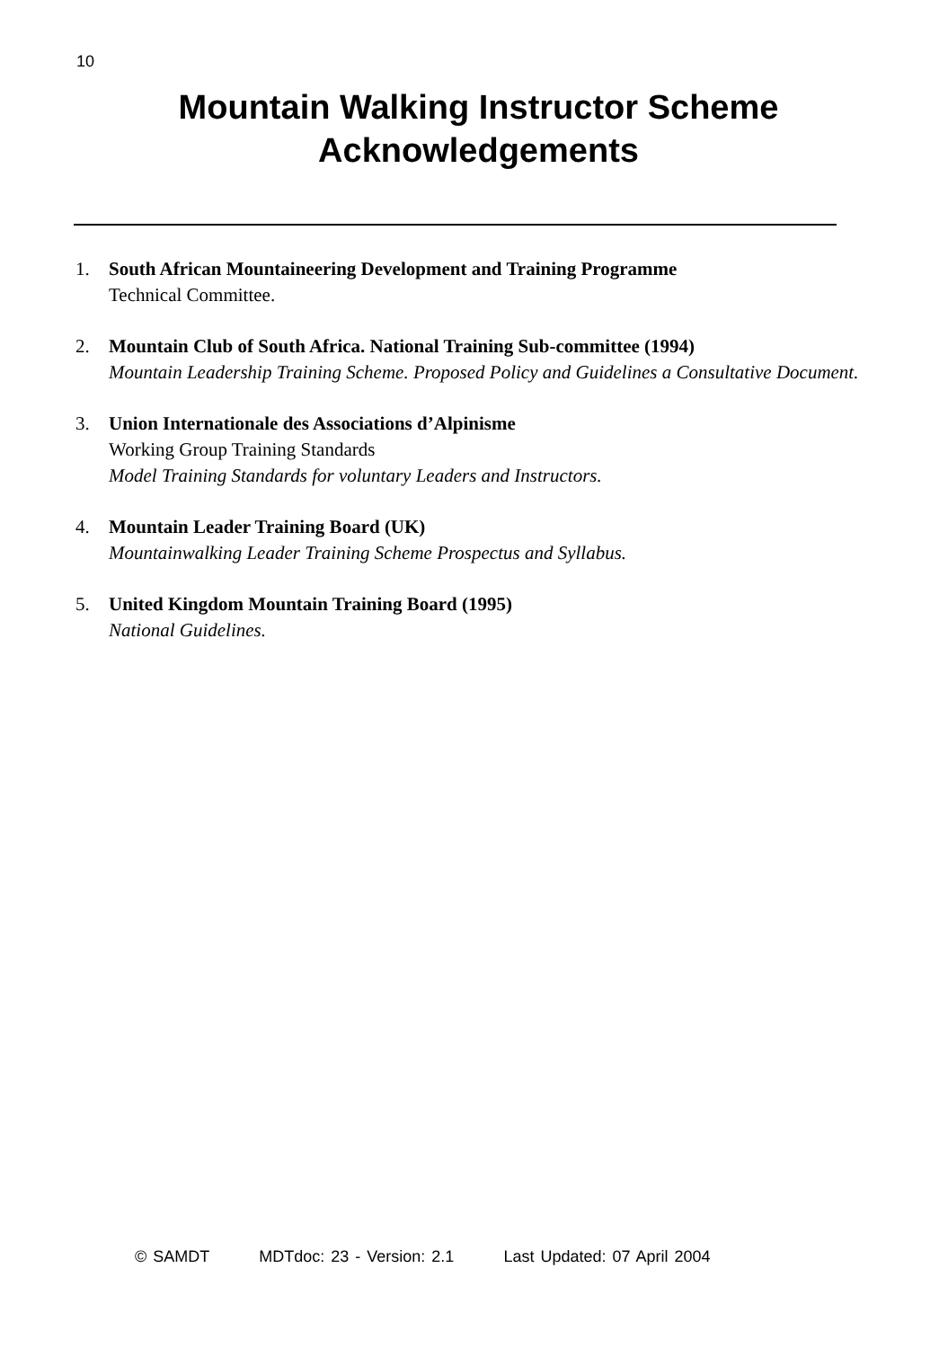10
Mountain Walking Instructor Scheme
Acknowledgements
1. South African Mountaineering Development and Training Programme
Technical Committee.
2. Mountain Club of South Africa. National Training Sub-committee (1994)
Mountain Leadership Training Scheme. Proposed Policy and Guidelines a Consultative Document.
3. Union Internationale des Associations d’Alpinisme
Working Group Training Standards
Model Training Standards for voluntary Leaders and Instructors.
4. Mountain Leader Training Board (UK)
Mountainwalking Leader Training Scheme Prospectus and Syllabus.
5. United Kingdom Mountain Training Board (1995)
National Guidelines.
© SAMDT MDTdoc: 23 - Version: 2.1 Last Updated: 07 April 2004